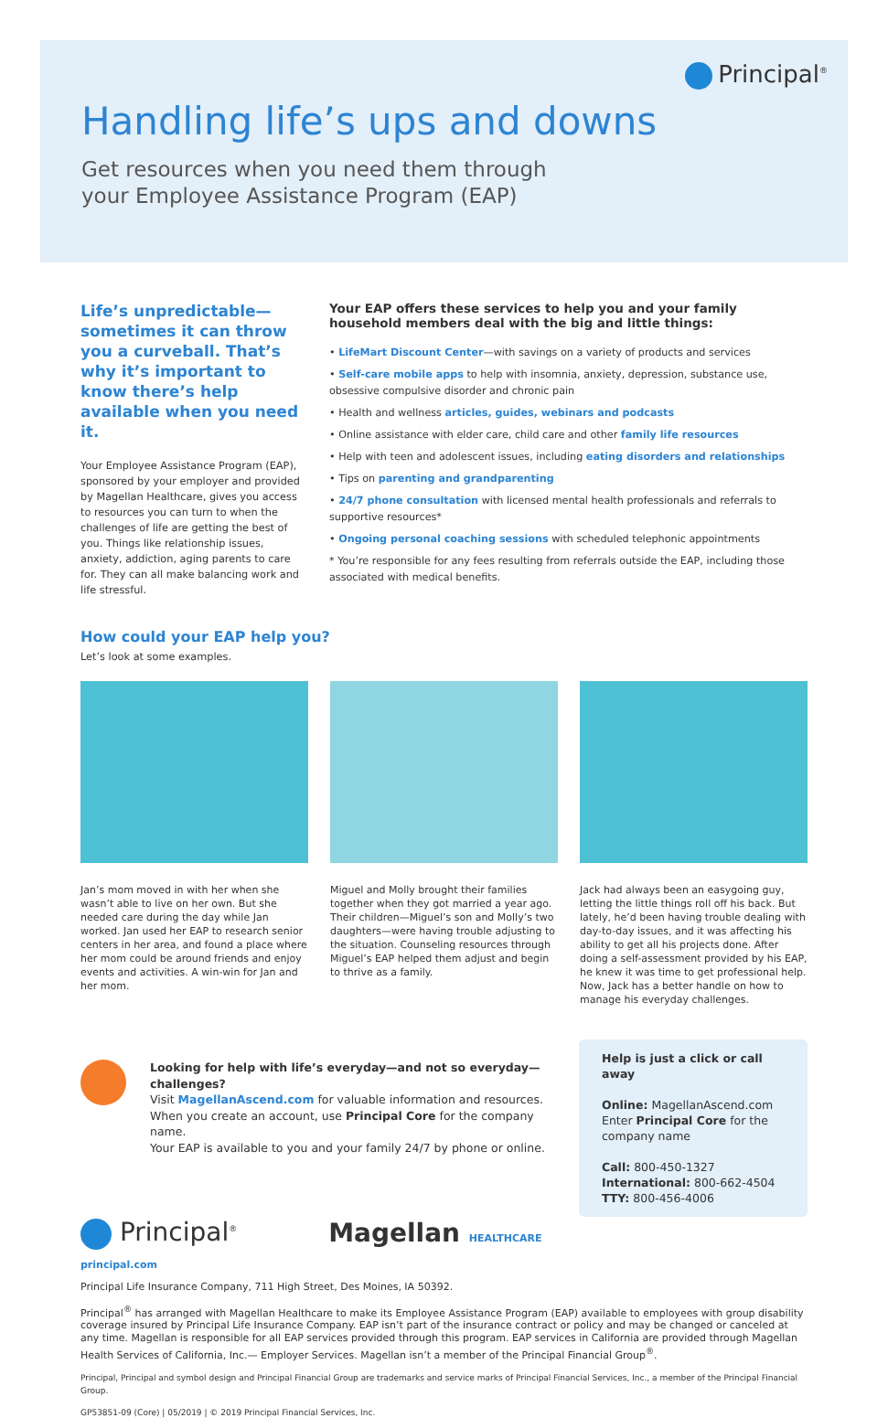Principal<sup>®</sup>
Handling life’s ups and downs
Get resources when you need them through
your Employee Assistance Program (EAP)
Life’s unpredictable—sometimes it can throw you a curveball. That’s why it’s important to know there’s help available when you need it.
Your Employee Assistance Program (EAP), sponsored by your employer and provided by Magellan Healthcare, gives you access to resources you can turn to when the challenges of life are getting the best of you. Things like relationship issues, anxiety, addiction, aging parents to care for. They can all make balancing work and life stressful.
Your EAP offers these services to help you and your family household members deal with the big and little things:
• LifeMart Discount Center—with savings on a variety of products and services
• Self-care mobile apps to help with insomnia, anxiety, depression, substance use, obsessive compulsive disorder and chronic pain
• Health and wellness articles, guides, webinars and podcasts
• Online assistance with elder care, child care and other family life resources
• Help with teen and adolescent issues, including eating disorders and relationships
• Tips on parenting and grandparenting
• 24/7 phone consultation with licensed mental health professionals and referrals to supportive resources*
• Ongoing personal coaching sessions with scheduled telephonic appointments
* You’re responsible for any fees resulting from referrals outside the EAP, including those associated with medical benefits.
How could your EAP help you?
Let’s look at some examples.
Jan’s mom moved in with her when she wasn’t able to live on her own. But she needed care during the day while Jan worked. Jan used her EAP to research senior centers in her area, and found a place where her mom could be around friends and enjoy events and activities. A win-win for Jan and her mom.
Miguel and Molly brought their families together when they got married a year ago. Their children—Miguel’s son and Molly’s two daughters—were having trouble adjusting to the situation. Counseling resources through Miguel’s EAP helped them adjust and begin to thrive as a family.
Jack had always been an easygoing guy, letting the little things roll off his back. But lately, he’d been having trouble dealing with day-to-day issues, and it was affecting his ability to get all his projects done. After doing a self-assessment provided by his EAP, he knew it was time to get professional help. Now, Jack has a better handle on how to manage his everyday challenges.
Looking for help with life’s everyday—and not so everyday—challenges?
Visit MagellanAscend.com for valuable information and resources.
When you create an account, use Principal Core for the company name.
Your EAP is available to you and your family 24/7 by phone or online.
Help is just a click or call away
Online: MagellanAscend.com
Enter Principal Core for the company name
Call: 800-450-1327
International: 800-662-4504
TTY: 800-456-4006
Principal<sup>®</sup>
Magellan HEALTHCARE
principal.com
Principal Life Insurance Company, 711 High Street, Des Moines, IA 50392.
Principal<sup>®</sup> has arranged with Magellan Healthcare to make its Employee Assistance Program (EAP) available to employees with group disability coverage insured by Principal Life Insurance Company. EAP isn’t part of the insurance contract or policy and may be changed or canceled at any time. Magellan is responsible for all EAP services provided through this program. EAP services in California are provided through Magellan Health Services of California, Inc.— Employer Services. Magellan isn’t a member of the Principal Financial Group<sup>®</sup>.
Principal, Principal and symbol design and Principal Financial Group are trademarks and service marks of Principal Financial Services, Inc., a member of the Principal Financial Group.
GP53851-09 (Core) | 05/2019 | © 2019 Principal Financial Services, Inc.